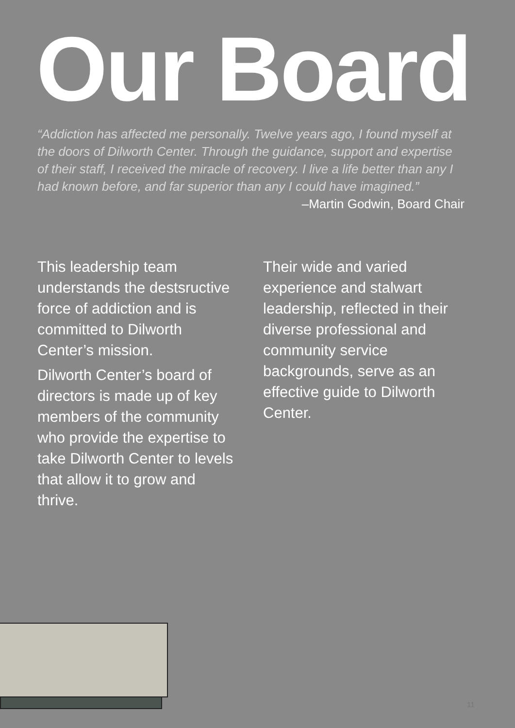Our Board
“Addiction has affected me personally. Twelve years ago, I found myself at the doors of Dilworth Center. Through the guidance, support and expertise of their staff, I received the miracle of recovery. I live a life better than any I had known before, and far superior than any I could have imagined.” –Martin Godwin, Board Chair
This leadership team understands the destsructive force of addiction and is committed to Dilworth Center’s mission.
Dilworth Center’s board of directors is made up of key members of the community who provide the expertise to take Dilworth Center to levels that allow it to grow and thrive.
Their wide and varied experience and stalwart leadership, reflected in their diverse professional and community service backgrounds, serve as an effective guide to Dilworth Center.
11